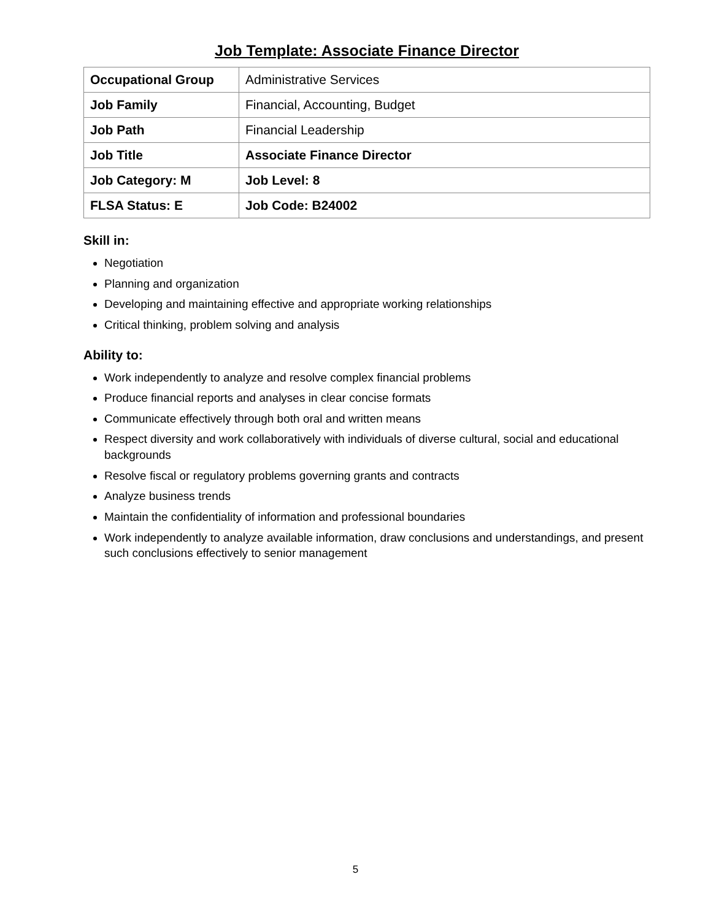Job Template: Associate Finance Director
| Occupational Group | Administrative Services |
| Job Family | Financial, Accounting, Budget |
| Job Path | Financial Leadership |
| Job Title | Associate Finance Director |
| Job Category: M | Job Level: 8 |
| FLSA Status: E | Job Code: B24002 |
Skill in:
Negotiation
Planning and organization
Developing and maintaining effective and appropriate working relationships
Critical thinking, problem solving and analysis
Ability to:
Work independently to analyze and resolve complex financial problems
Produce financial reports and analyses in clear concise formats
Communicate effectively through both oral and written means
Respect diversity and work collaboratively with individuals of diverse cultural, social and educational backgrounds
Resolve fiscal or regulatory problems governing grants and contracts
Analyze business trends
Maintain the confidentiality of information and professional boundaries
Work independently to analyze available information, draw conclusions and understandings, and present such conclusions effectively to senior management
5